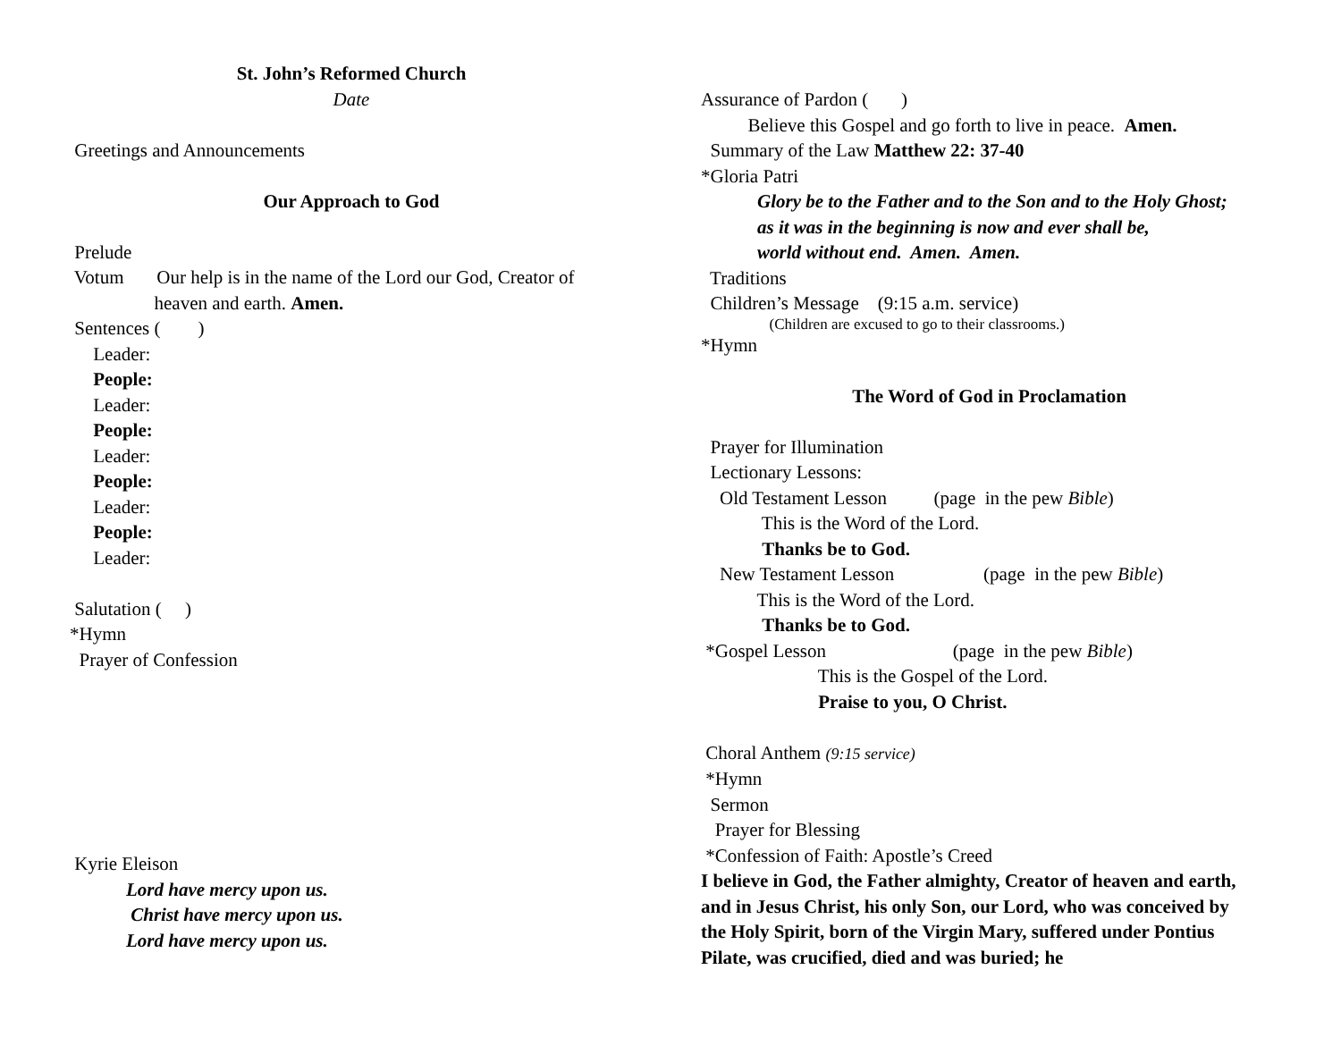St. John’s Reformed Church
Date
Greetings and Announcements
Our Approach to God
Prelude
Votum Our help is in the name of the Lord our God, Creator of
heaven and earth. Amen.
Sentences ( )
Leader:
People:
Leader:
People:
Leader:
People:
Leader:
People:
Leader:
Salutation ( )
*Hymn
Prayer of Confession
Kyrie Eleison
Lord have mercy upon us.
Christ have mercy upon us.
Lord have mercy upon us.
Assurance of Pardon ( )
Believe this Gospel and go forth to live in peace. Amen.
Summary of the Law Matthew 22: 37-40
*Gloria Patri
Glory be to the Father and to the Son and to the Holy Ghost;
as it was in the beginning is now and ever shall be,
world without end. Amen. Amen.
Traditions
Children’s Message (9:15 a.m. service)
(Children are excused to go to their classrooms.)
*Hymn
The Word of God in Proclamation
Prayer for Illumination
Lectionary Lessons:
Old Testament Lesson (page in the pew Bible)
This is the Word of the Lord.
Thanks be to God.
New Testament Lesson (page in the pew Bible)
This is the Word of the Lord.
Thanks be to God.
*Gospel Lesson (page in the pew Bible)
This is the Gospel of the Lord.
Praise to you, O Christ.
Choral Anthem (9:15 service)
*Hymn
Sermon
Prayer for Blessing
*Confession of Faith: Apostle’s Creed
I believe in God, the Father almighty, Creator of heaven and earth, and in Jesus Christ, his only Son, our Lord, who was conceived by the Holy Spirit, born of the Virgin Mary, suffered under Pontius Pilate, was crucified, died and was buried; he